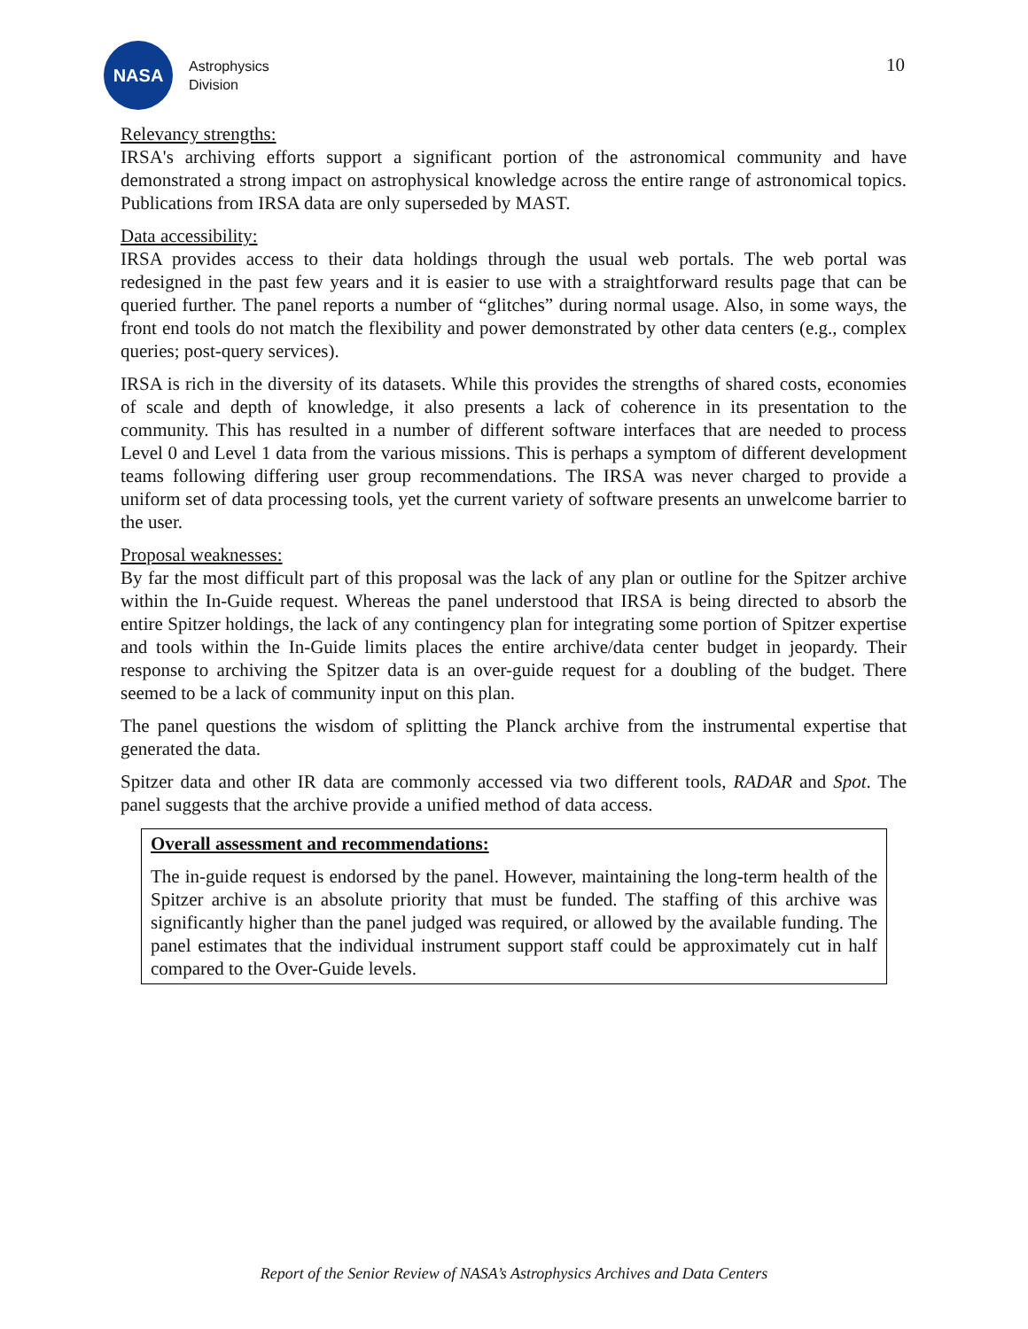NASA
Astrophysics
Division
10
Relevancy strengths:
IRSA's archiving efforts support a significant portion of the astronomical community and have demonstrated a strong impact on astrophysical knowledge across the entire range of astronomical topics. Publications from IRSA data are only superseded by MAST.
Data accessibility:
IRSA provides access to their data holdings through the usual web portals. The web portal was redesigned in the past few years and it is easier to use with a straightforward results page that can be queried further. The panel reports a number of “glitches” during normal usage. Also, in some ways, the front end tools do not match the flexibility and power demonstrated by other data centers (e.g., complex queries; post-query services).
IRSA is rich in the diversity of its datasets. While this provides the strengths of shared costs, economies of scale and depth of knowledge, it also presents a lack of coherence in its presentation to the community. This has resulted in a number of different software interfaces that are needed to process Level 0 and Level 1 data from the various missions. This is perhaps a symptom of different development teams following differing user group recommendations. The IRSA was never charged to provide a uniform set of data processing tools, yet the current variety of software presents an unwelcome barrier to the user.
Proposal weaknesses:
By far the most difficult part of this proposal was the lack of any plan or outline for the Spitzer archive within the In-Guide request. Whereas the panel understood that IRSA is being directed to absorb the entire Spitzer holdings, the lack of any contingency plan for integrating some portion of Spitzer expertise and tools within the In-Guide limits places the entire archive/data center budget in jeopardy. Their response to archiving the Spitzer data is an over-guide request for a doubling of the budget. There seemed to be a lack of community input on this plan.
The panel questions the wisdom of splitting the Planck archive from the instrumental expertise that generated the data.
Spitzer data and other IR data are commonly accessed via two different tools, RADAR and Spot. The panel suggests that the archive provide a unified method of data access.
Overall assessment and recommendations:
The in-guide request is endorsed by the panel. However, maintaining the long-term health of the Spitzer archive is an absolute priority that must be funded. The staffing of this archive was significantly higher than the panel judged was required, or allowed by the available funding. The panel estimates that the individual instrument support staff could be approximately cut in half compared to the Over-Guide levels.
Report of the Senior Review of NASA’s Astrophysics Archives and Data Centers